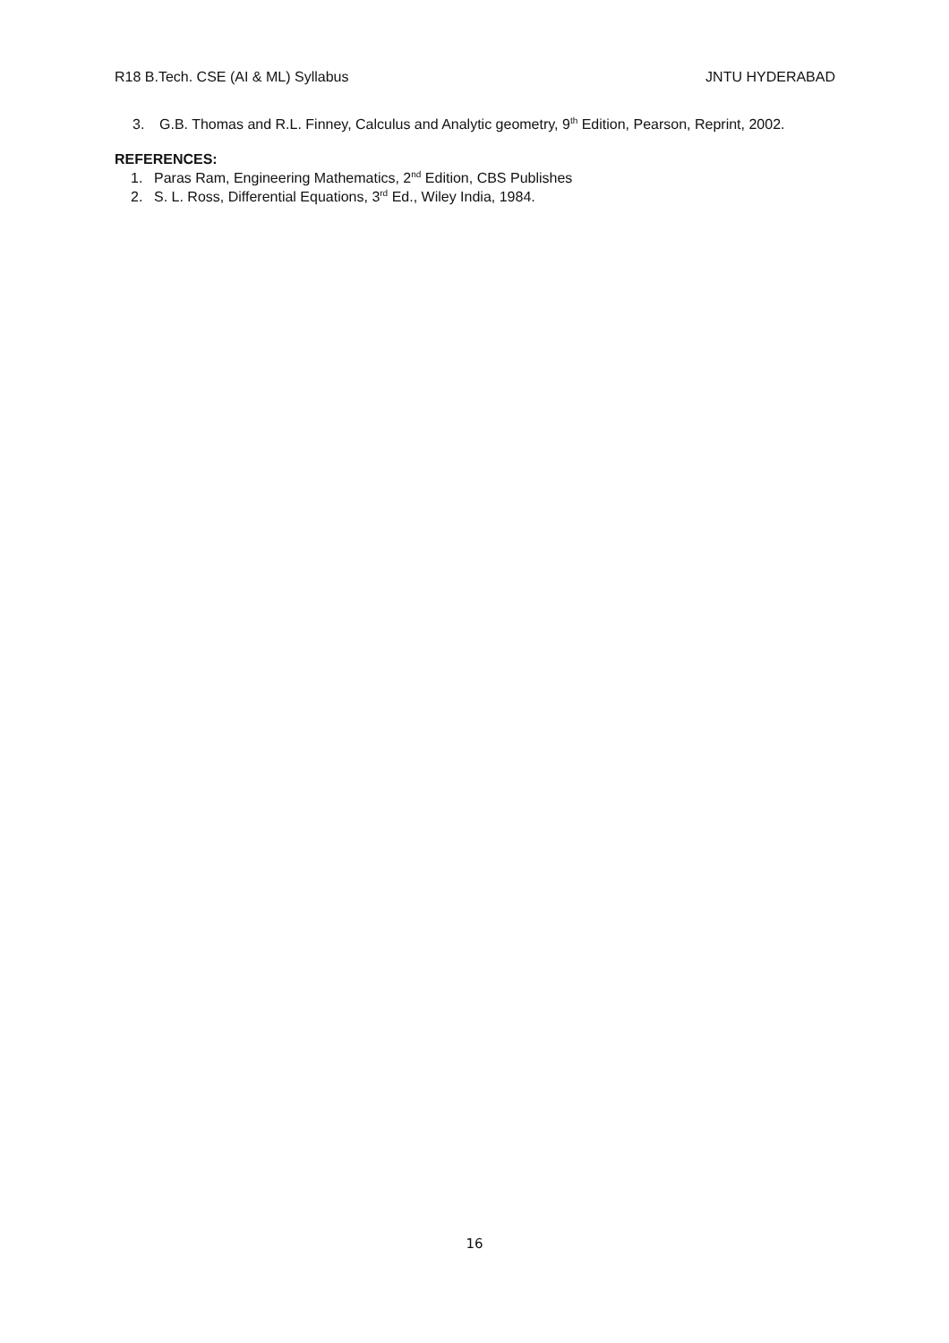R18 B.Tech. CSE (AI & ML) Syllabus JNTU HYDERABAD
3. G.B. Thomas and R.L. Finney, Calculus and Analytic geometry, 9<sup>th</sup> Edition, Pearson, Reprint, 2002.
REFERENCES:
1. Paras Ram, Engineering Mathematics, 2<sup>nd</sup> Edition, CBS Publishes
2. S. L. Ross, Differential Equations, 3<sup>rd</sup> Ed., Wiley India, 1984.
16